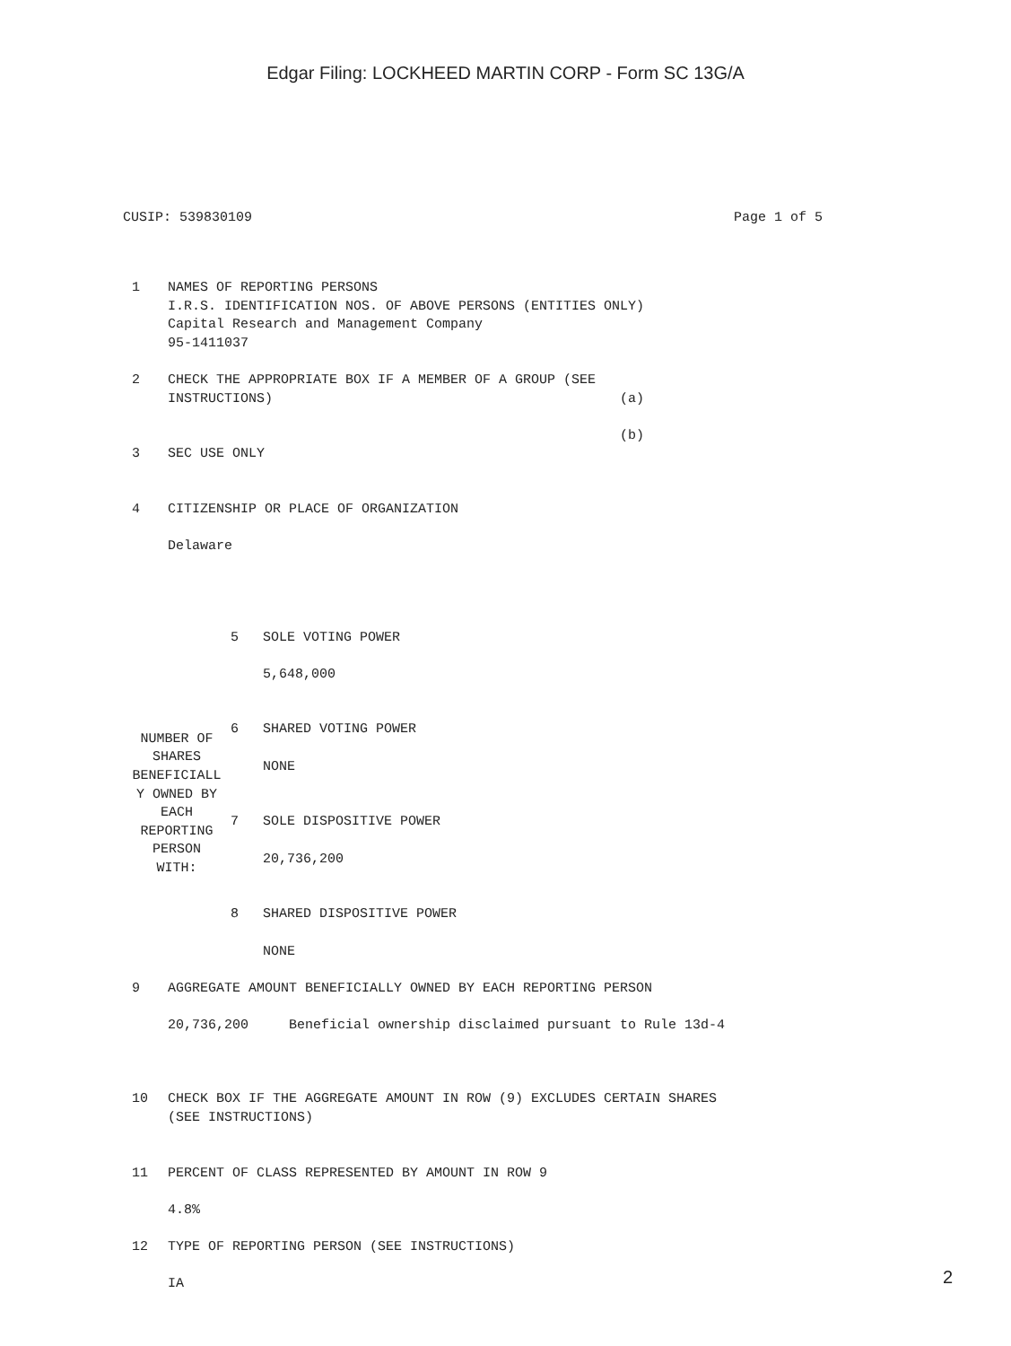Edgar Filing: LOCKHEED MARTIN CORP - Form SC 13G/A
CUSIP: 539830109 Page 1 of 5
| 1 | NAMES OF REPORTING PERSONS I.R.S. IDENTIFICATION NOS. OF ABOVE PERSONS (ENTITIES ONLY) Capital Research and Management Company 95-1411037 | |
| 2 | CHECK THE APPROPRIATE BOX IF A MEMBER OF A GROUP (SEE INSTRUCTIONS) | (a) (b) |
| 3 | SEC USE ONLY | |
| 4 | CITIZENSHIP OR PLACE OF ORGANIZATION Delaware | |
| NUMBER OF SHARES BENEFICIALL Y OWNED BY EACH REPORTING PERSON WITH: | 5 SOLE VOTING POWER 5,648,000 6 SHARED VOTING POWER NONE 7 SOLE DISPOSITIVE POWER 20,736,200 8 SHARED DISPOSITIVE POWER NONE |
| 9 | AGGREGATE AMOUNT BENEFICIALLY OWNED BY EACH REPORTING PERSON 20,736,200 Beneficial ownership disclaimed pursuant to Rule 13d-4 |
| 10 | CHECK BOX IF THE AGGREGATE AMOUNT IN ROW (9) EXCLUDES CERTAIN SHARES (SEE INSTRUCTIONS) |
| 11 | PERCENT OF CLASS REPRESENTED BY AMOUNT IN ROW 9 4.8% |
| 12 | TYPE OF REPORTING PERSON (SEE INSTRUCTIONS) IA |
2